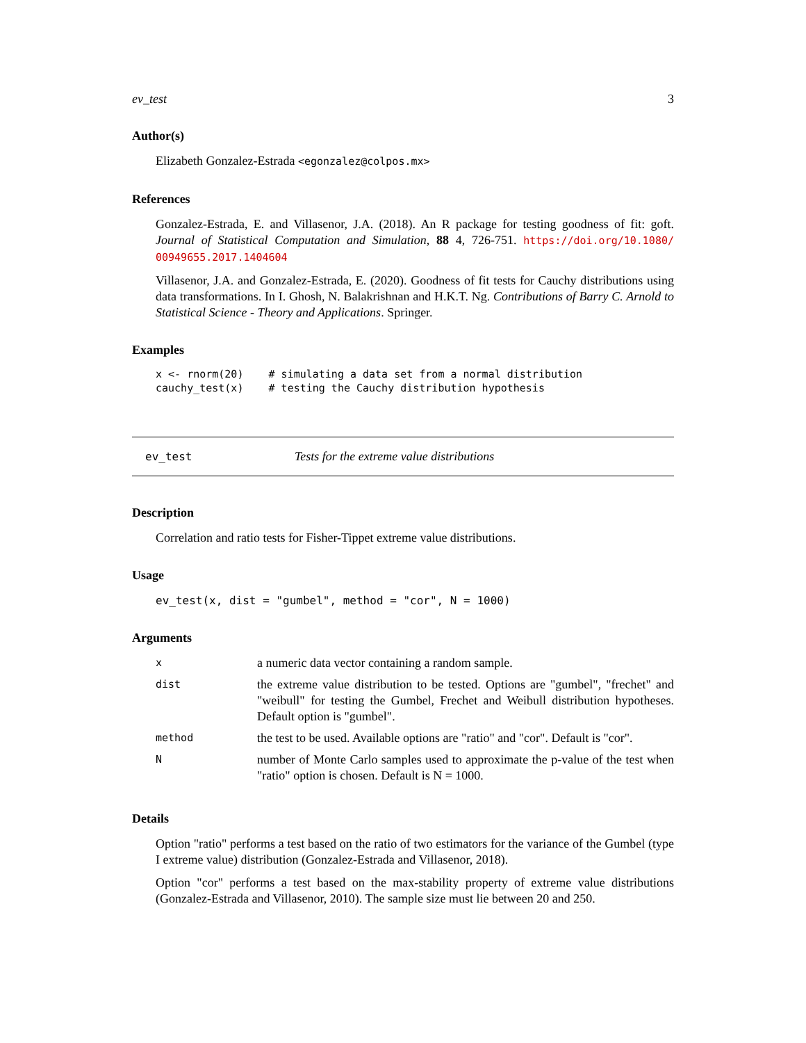ev_test 3
Author(s)
Elizabeth Gonzalez-Estrada <egonzalez@colpos.mx>
References
Gonzalez-Estrada, E. and Villasenor, J.A. (2018). An R package for testing goodness of fit: goft. Journal of Statistical Computation and Simulation, 88 4, 726-751. https://doi.org/10.1080/ 00949655.2017.1404604
Villasenor, J.A. and Gonzalez-Estrada, E. (2020). Goodness of fit tests for Cauchy distributions using data transformations. In I. Ghosh, N. Balakrishnan and H.K.T. Ng. Contributions of Barry C. Arnold to Statistical Science - Theory and Applications. Springer.
Examples
x <- rnorm(20)    # simulating a data set from a normal distribution
cauchy_test(x)    # testing the Cauchy distribution hypothesis
ev_test Tests for the extreme value distributions
Description
Correlation and ratio tests for Fisher-Tippet extreme value distributions.
Usage
ev_test(x, dist = "gumbel", method = "cor", N = 1000)
Arguments
| x | a numeric data vector containing a random sample. |
| dist | the extreme value distribution to be tested. Options are "gumbel", "frechet" and "weibull" for testing the Gumbel, Frechet and Weibull distribution hypotheses. Default option is "gumbel". |
| method | the test to be used. Available options are "ratio" and "cor". Default is "cor". |
| N | number of Monte Carlo samples used to approximate the p-value of the test when "ratio" option is chosen. Default is N = 1000. |
Details
Option "ratio" performs a test based on the ratio of two estimators for the variance of the Gumbel (type I extreme value) distribution (Gonzalez-Estrada and Villasenor, 2018).
Option "cor" performs a test based on the max-stability property of extreme value distributions (Gonzalez-Estrada and Villasenor, 2010). The sample size must lie between 20 and 250.